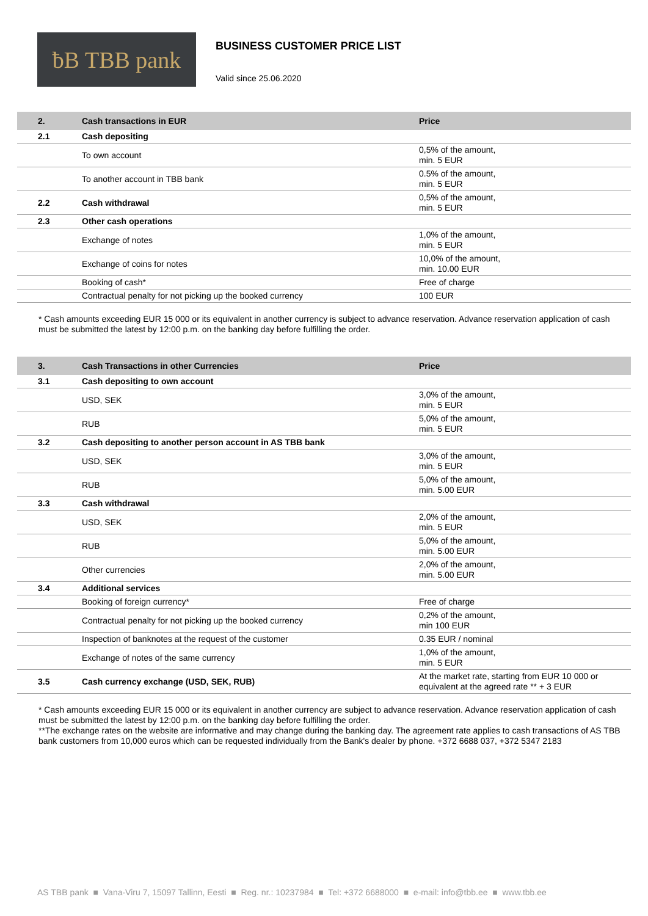ƀB TBB pank
BUSINESS CUSTOMER PRICE LIST
Valid since 25.06.2020
| 2. | Cash transactions in EUR | Price |
| --- | --- | --- |
| 2.1 | Cash depositing | |
| | To own account | 0,5% of the amount, min. 5 EUR |
| | To another account in TBB bank | 0.5% of the amount, min. 5 EUR |
| 2.2 | Cash withdrawal | 0,5% of the amount, min. 5 EUR |
| 2.3 | Other cash operations | |
| | Exchange of notes | 1,0% of the amount, min. 5 EUR |
| | Exchange of coins for notes | 10,0% of the amount, min. 10.00 EUR |
| | Booking of cash* | Free of charge |
| | Contractual penalty for not picking up the booked currency | 100 EUR |
* Cash amounts exceeding EUR 15 000 or its equivalent in another currency is subject to advance reservation. Advance reservation application of cash must be submitted the latest by 12:00 p.m. on the banking day before fulfilling the order.
| 3. | Cash Transactions in other Currencies | Price |
| --- | --- | --- |
| 3.1 | Cash depositing to own account | |
| | USD, SEK | 3,0% of the amount, min. 5 EUR |
| | RUB | 5,0% of the amount, min. 5 EUR |
| 3.2 | Cash depositing to another person account in AS TBB bank | |
| | USD, SEK | 3,0% of the amount, min. 5 EUR |
| | RUB | 5,0% of the amount, min. 5.00 EUR |
| 3.3 | Cash withdrawal | |
| | USD, SEK | 2,0% of the amount, min. 5 EUR |
| | RUB | 5,0% of the amount, min. 5.00 EUR |
| | Other currencies | 2,0% of the amount, min. 5.00 EUR |
| 3.4 | Additional services | |
| | Booking of foreign currency* | Free of charge |
| | Contractual penalty for not picking up the booked currency | 0,2% of the amount, min 100 EUR |
| | Inspection of banknotes at the request of the customer | 0.35 EUR / nominal |
| | Exchange of notes of the same currency | 1,0% of the amount, min. 5 EUR |
| 3.5 | Cash currency exchange (USD, SEK, RUB) | At the market rate, starting from EUR 10 000 or equivalent at the agreed rate ** + 3 EUR |
* Cash amounts exceeding EUR 15 000 or its equivalent in another currency are subject to advance reservation. Advance reservation application of cash must be submitted the latest by 12:00 p.m. on the banking day before fulfilling the order.
**The exchange rates on the website are informative and may change during the banking day. The agreement rate applies to cash transactions of AS TBB bank customers from 10,000 euros which can be requested individually from the Bank's dealer by phone. +372 6688 037, +372 5347 2183
AS TBB pank ■ Vana-Viru 7, 15097 Tallinn, Eesti ■ Reg. nr.: 10237984 ■ Tel: +372 6688000 ■ e-mail: info@tbb.ee ■ www.tbb.ee